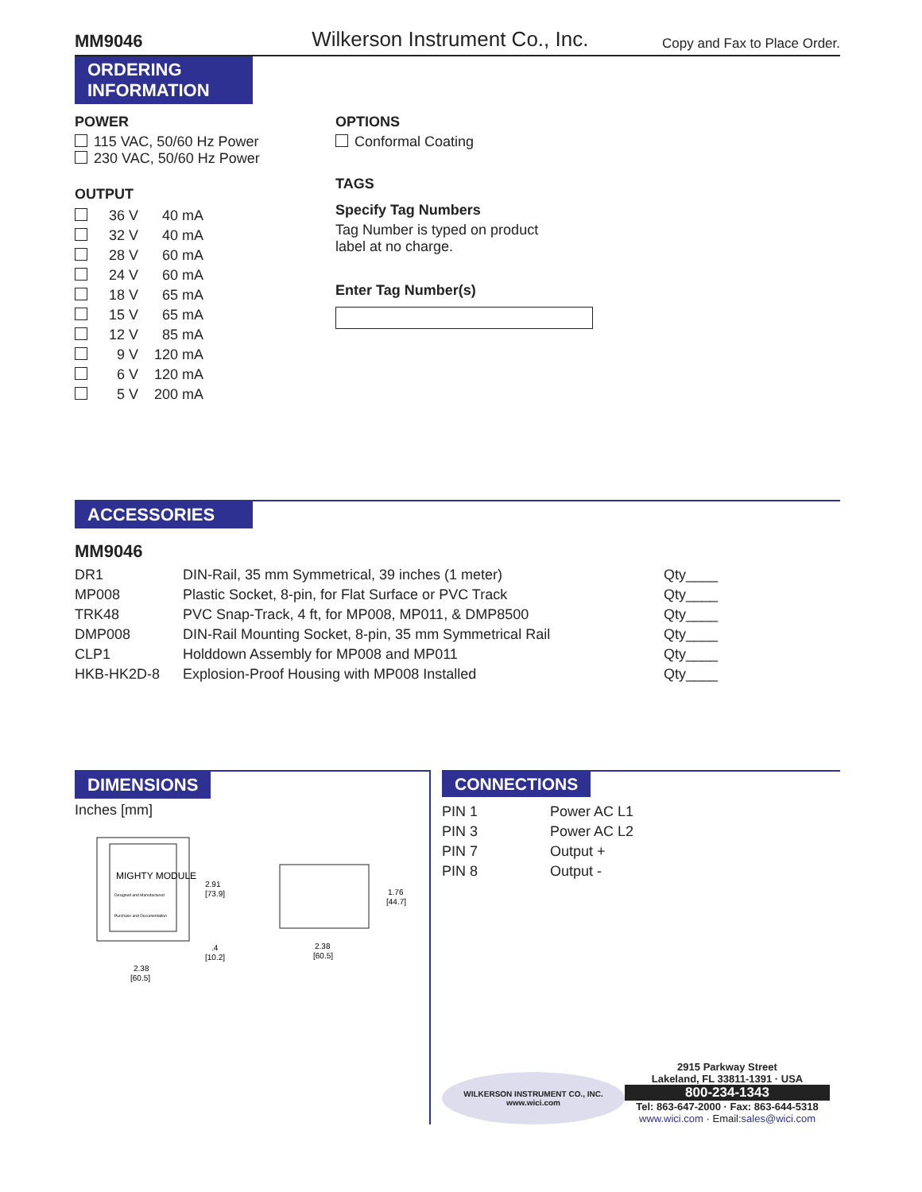MM9046 Wilkerson Instrument Co., Inc. Copy and Fax to Place Order.
ORDERING
INFORMATION
POWER
115 VAC, 50/60 Hz Power
230 VAC, 50/60 Hz Power
OUTPUT
| | 36 V | 40 mA |
| | 32 V | 40 mA |
| | 28 V | 60 mA |
| | 24 V | 60 mA |
| | 18 V | 65 mA |
| | 15 V | 65 mA |
| | 12 V | 85 mA |
| | 9 V | 120 mA |
| | 6 V | 120 mA |
| | 5 V | 200 mA |
OPTIONS
Conformal Coating
TAGS
Specify Tag Numbers
Tag Number is typed on product
label at no charge.
Enter Tag Number(s)
ACCESSORIES
MM9046
| DR1 | DIN-Rail, 35 mm Symmetrical, 39 inches (1 meter) | Qty____ |
| MP008 | Plastic Socket, 8-pin, for Flat Surface or PVC Track | Qty____ |
| TRK48 | PVC Snap-Track, 4 ft, for MP008, MP011, & DMP8500 | Qty____ |
| DMP008 | DIN-Rail Mounting Socket, 8-pin, 35 mm Symmetrical Rail | Qty____ |
| CLP1 | Holddown Assembly for MP008 and MP011 | Qty____ |
| HKB-HK2D-8 | Explosion-Proof Housing with MP008 Installed | Qty____ |
DIMENSIONS
Inches [mm]
MIGHTY MODULE
Designed and Manufactured
Purchase and Documentation
2.91
[73.9]
.4
[10.2]
2.38
[60.5]
1.76
[44.7]
2.38
[60.5]
CONNECTIONS
| PIN 1 | Power AC L1 |
| PIN 3 | Power AC L2 |
| PIN 7 | Output + |
| PIN 8 | Output - |
WILKERSON INSTRUMENT CO., INC.
www.wici.com
2915 Parkway Street
Lakeland, FL 33811-1391 · USA
800-234-1343
Tel: 863-647-2000 · Fax: 863-644-5318
www.wici.com · Email:sales@wici.com